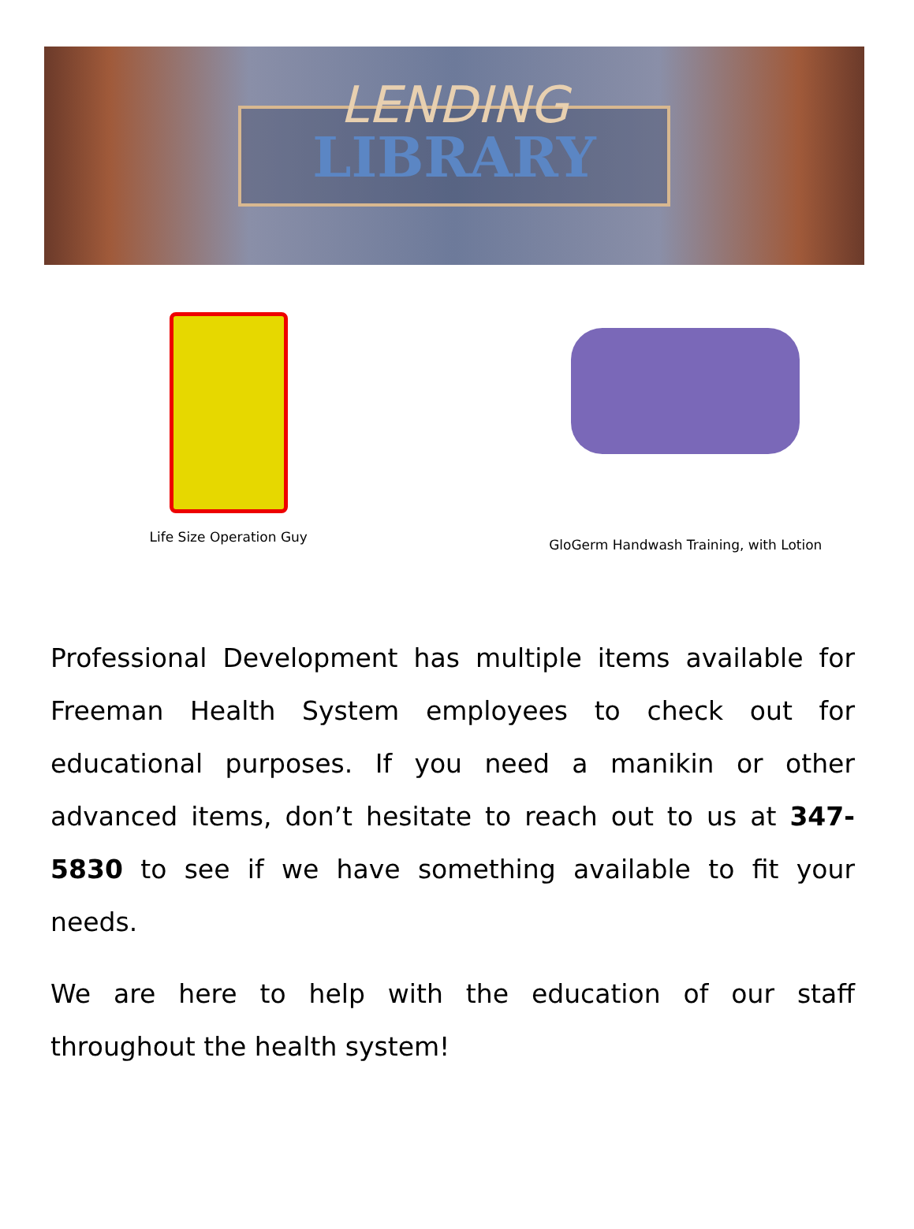LENDING
LIBRARY
Life Size Operation Guy GloGerm Handwash Training, with Lotion
Professional Development has multiple items available for Freeman Health System employees to check out for educational purposes. If you need a manikin or other advanced items, don’t hesitate to reach out to us at 347-5830 to see if we have something available to fit your needs.
We are here to help with the education of our staff throughout the health system!